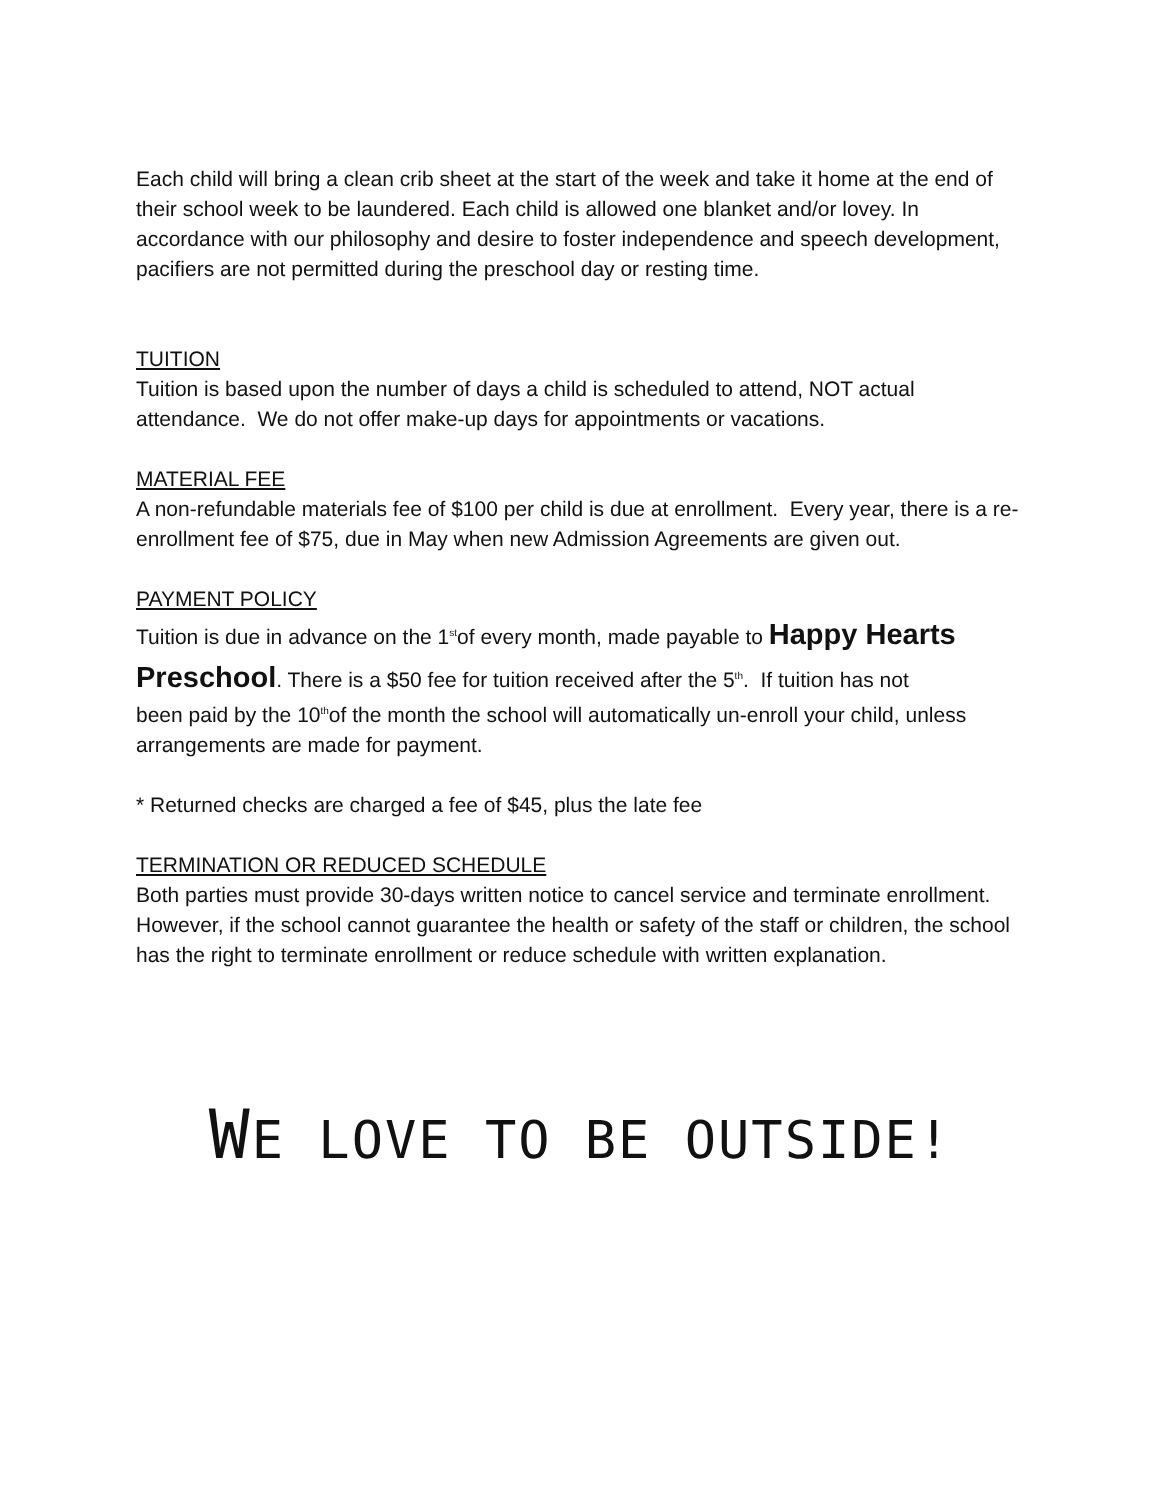Each child will bring a clean crib sheet at the start of the week and take it home at the end of their school week to be laundered. Each child is allowed one blanket and/or lovey. In accordance with our philosophy and desire to foster independence and speech development, pacifiers are not permitted during the preschool day or resting time.
TUITION
Tuition is based upon the number of days a child is scheduled to attend, NOT actual attendance. We do not offer make-up days for appointments or vacations.
MATERIAL FEE
A non-refundable materials fee of $100 per child is due at enrollment. Every year, there is a re-enrollment fee of $75, due in May when new Admission Agreements are given out.
PAYMENT POLICY
Tuition is due in advance on the 1<sup>st</sup>of every month, made payable to Happy Hearts Preschool. There is a $50 fee for tuition received after the 5<sup>th</sup>. If tuition has not
been paid by the 10<sup>th</sup>of the month the school will automatically un-enroll your child, unless arrangements are made for payment.
* Returned checks are charged a fee of $45, plus the late fee
TERMINATION OR REDUCED SCHEDULE
Both parties must provide 30-days written notice to cancel service and terminate enrollment. However, if the school cannot guarantee the health or safety of the staff or children, the school has the right to terminate enrollment or reduce schedule with written explanation.
WE LOVE TO BE OUTSIDE!